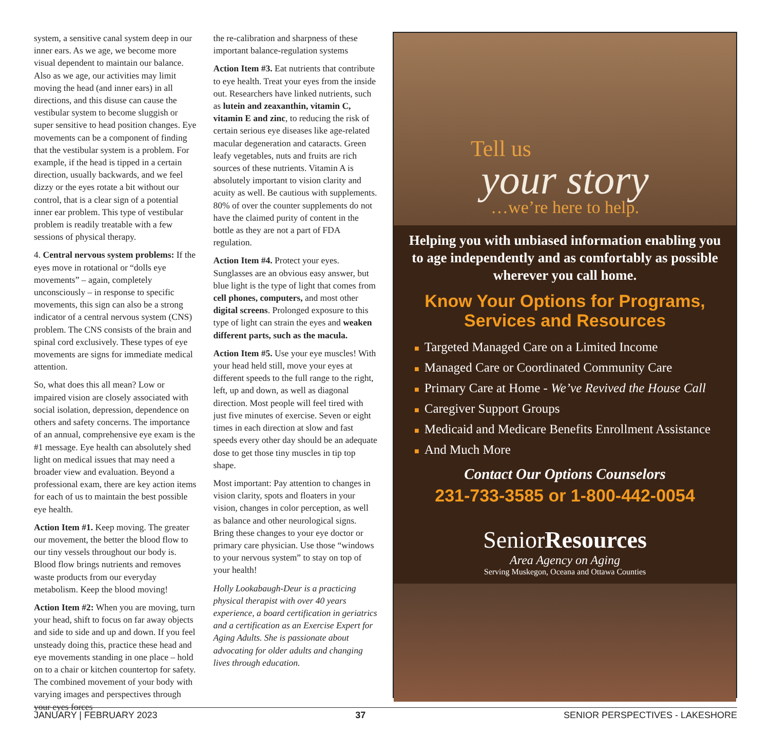system, a sensitive canal system deep in our inner ears. As we age, we become more visual dependent to maintain our balance. Also as we age, our activities may limit moving the head (and inner ears) in all directions, and this disuse can cause the vestibular system to become sluggish or super sensitive to head position changes. Eye movements can be a component of finding that the vestibular system is a problem. For example, if the head is tipped in a certain direction, usually backwards, and we feel dizzy or the eyes rotate a bit without our control, that is a clear sign of a potential inner ear problem. This type of vestibular problem is readily treatable with a few sessions of physical therapy.
4. Central nervous system problems: If the eyes move in rotational or “dolls eye movements” – again, completely unconsciously – in response to specific movements, this sign can also be a strong indicator of a central nervous system (CNS) problem. The CNS consists of the brain and spinal cord exclusively. These types of eye movements are signs for immediate medical attention.
So, what does this all mean? Low or impaired vision are closely associated with social isolation, depression, dependence on others and safety concerns. The importance of an annual, comprehensive eye exam is the #1 message. Eye health can absolutely shed light on medical issues that may need a broader view and evaluation. Beyond a professional exam, there are key action items for each of us to maintain the best possible eye health.
Action Item #1. Keep moving. The greater our movement, the better the blood flow to our tiny vessels throughout our body is. Blood flow brings nutrients and removes waste products from our everyday metabolism. Keep the blood moving!
Action Item #2: When you are moving, turn your head, shift to focus on far away objects and side to side and up and down. If you feel unsteady doing this, practice these head and eye movements standing in one place – hold on to a chair or kitchen countertop for safety. The combined movement of your body with varying images and perspectives through your eyes forces
the re-calibration and sharpness of these important balance-regulation systems
Action Item #3. Eat nutrients that contribute to eye health. Treat your eyes from the inside out. Researchers have linked nutrients, such as lutein and zeaxanthin, vitamin C, vitamin E and zinc, to reducing the risk of certain serious eye diseases like age-related macular degeneration and cataracts. Green leafy vegetables, nuts and fruits are rich sources of these nutrients. Vitamin A is absolutely important to vision clarity and acuity as well. Be cautious with supplements. 80% of over the counter supplements do not have the claimed purity of content in the bottle as they are not a part of FDA regulation.
Action Item #4. Protect your eyes. Sunglasses are an obvious easy answer, but blue light is the type of light that comes from cell phones, computers, and most other digital screens. Prolonged exposure to this type of light can strain the eyes and weaken different parts, such as the macula.
Action Item #5. Use your eye muscles! With your head held still, move your eyes at different speeds to the full range to the right, left, up and down, as well as diagonal direction. Most people will feel tired with just five minutes of exercise. Seven or eight times in each direction at slow and fast speeds every other day should be an adequate dose to get those tiny muscles in tip top shape.
Most important: Pay attention to changes in vision clarity, spots and floaters in your vision, changes in color perception, as well as balance and other neurological signs. Bring these changes to your eye doctor or primary care physician. Use those “windows to your nervous system” to stay on top of your health!
Holly Lookabaugh-Deur is a practicing physical therapist with over 40 years experience, a board certification in geriatrics and a certification as an Exercise Expert for Aging Adults. She is passionate about advocating for older adults and changing lives through education.
Tell us
your story
…we’re here to help.
Helping you with unbiased information enabling you to age independently and as comfortably as possible wherever you call home.
Know Your Options for Programs,
Services and Resources
■ Targeted Managed Care on a Limited Income
■ Managed Care or Coordinated Community Care
■ Primary Care at Home - We’ve Revived the House Call
■ Caregiver Support Groups
■ Medicaid and Medicare Benefits Enrollment Assistance
■ And Much More
Contact Our Options Counselors
231-733-3585 or 1-800-442-0054
SeniorResources
Area Agency on Aging
Serving Muskegon, Oceana and Ottawa Counties
JANUARY | FEBRUARY 2023 37 SENIOR PERSPECTIVES - LAKESHORE